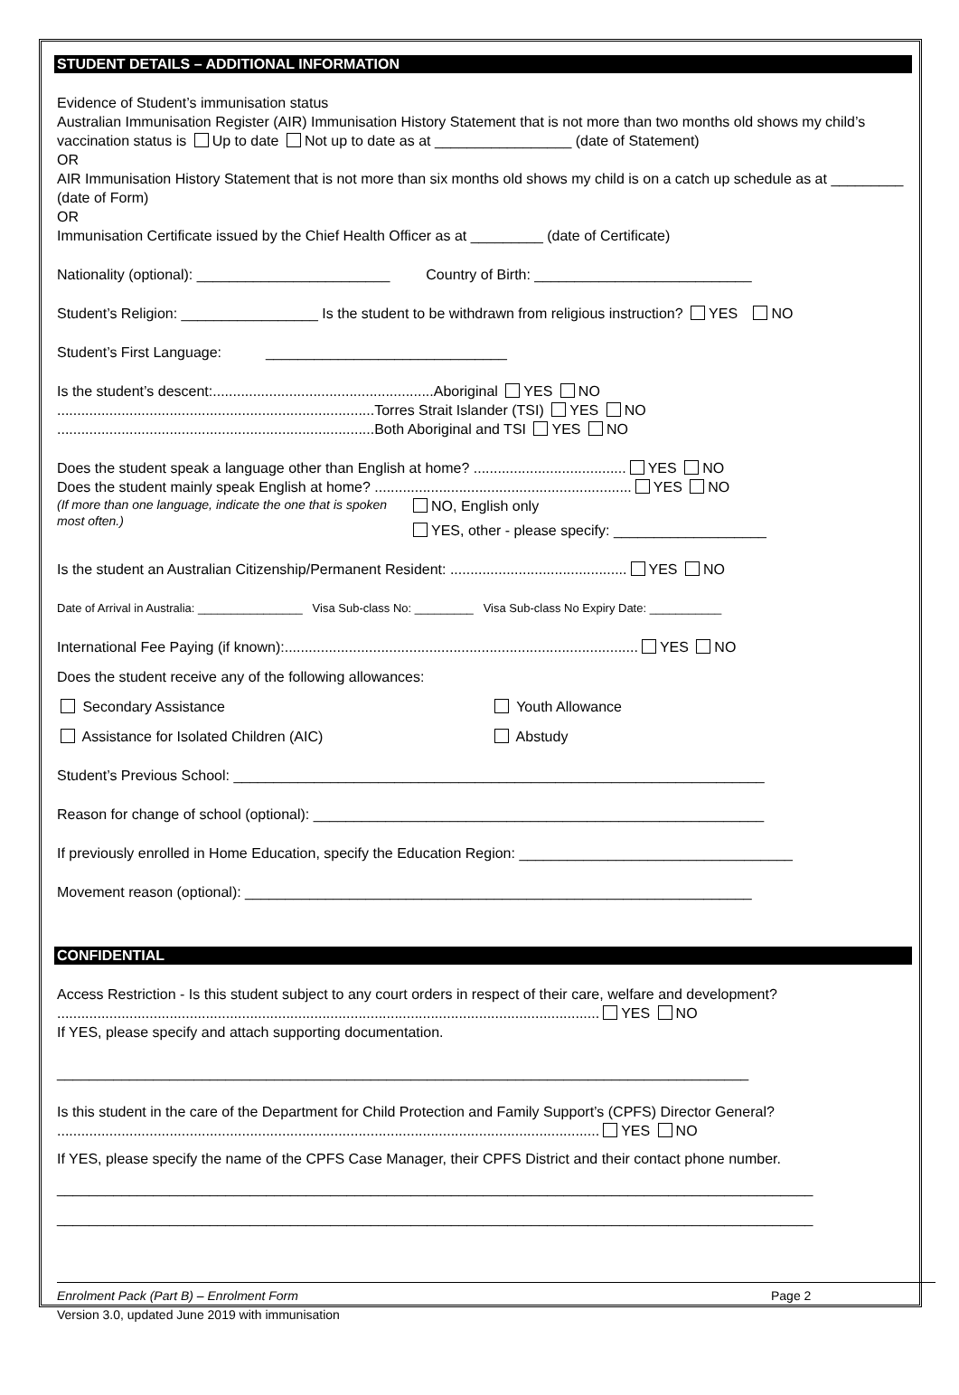STUDENT DETAILS – ADDITIONAL INFORMATION
Evidence of Student’s immunisation status
Australian Immunisation Register (AIR) Immunisation History Statement that is not more than two months old shows my child’s vaccination status is Up to date Not up to date as at _________________ (date of Statement)
OR
AIR Immunisation History Statement that is not more than six months old shows my child is on a catch up schedule as at _________ (date of Form)
OR
Immunisation Certificate issued by the Chief Health Officer as at _________ (date of Certificate)
Nationality (optional): ________________________ Country of Birth: ___________________________
Student’s Religion: _________________ Is the student to be withdrawn from religious instruction? YES NO
Student’s First Language: ______________________________
Is the student’s descent:.......................................................Aboriginal YES NO
...............................................................................Torres Strait Islander (TSI) YES NO
...............................................................................Both Aboriginal and TSI YES NO
Does the student speak a language other than English at home? ...................................... YES NO
Does the student mainly speak English at home? ................................................................ YES NO
(If more than one language, indicate the one that is spoken most often.)
NO, English only
YES, other - please specify: ___________________
Is the student an Australian Citizenship/Permanent Resident: ............................................ YES NO
Date of Arrival in Australia: ________________ Visa Sub-class No: _________ Visa Sub-class No Expiry Date: ___________
International Fee Paying (if known):........................................................................................ YES NO
Does the student receive any of the following allowances:
Secondary Assistance Youth Allowance
Assistance for Isolated Children (AIC) Abstudy
Student’s Previous School: __________________________________________________________________
Reason for change of school (optional): ________________________________________________________
If previously enrolled in Home Education, specify the Education Region: __________________________________
Movement reason (optional): _______________________________________________________________
CONFIDENTIAL
Access Restriction - Is this student subject to any court orders in respect of their care, welfare and development?
....................................................................................................................................... YES NO
If YES, please specify and attach supporting documentation.
______________________________________________________________________________________
Is this student in the care of the Department for Child Protection and Family Support’s (CPFS) Director General?
....................................................................................................................................... YES NO
If YES, please specify the name of the CPFS Case Manager, their CPFS District and their contact phone number.
______________________________________________________________________________________________
______________________________________________________________________________________________
Enrolment Pack (Part B) – Enrolment Form Page 2
Version 3.0, updated June 2019 with immunisation